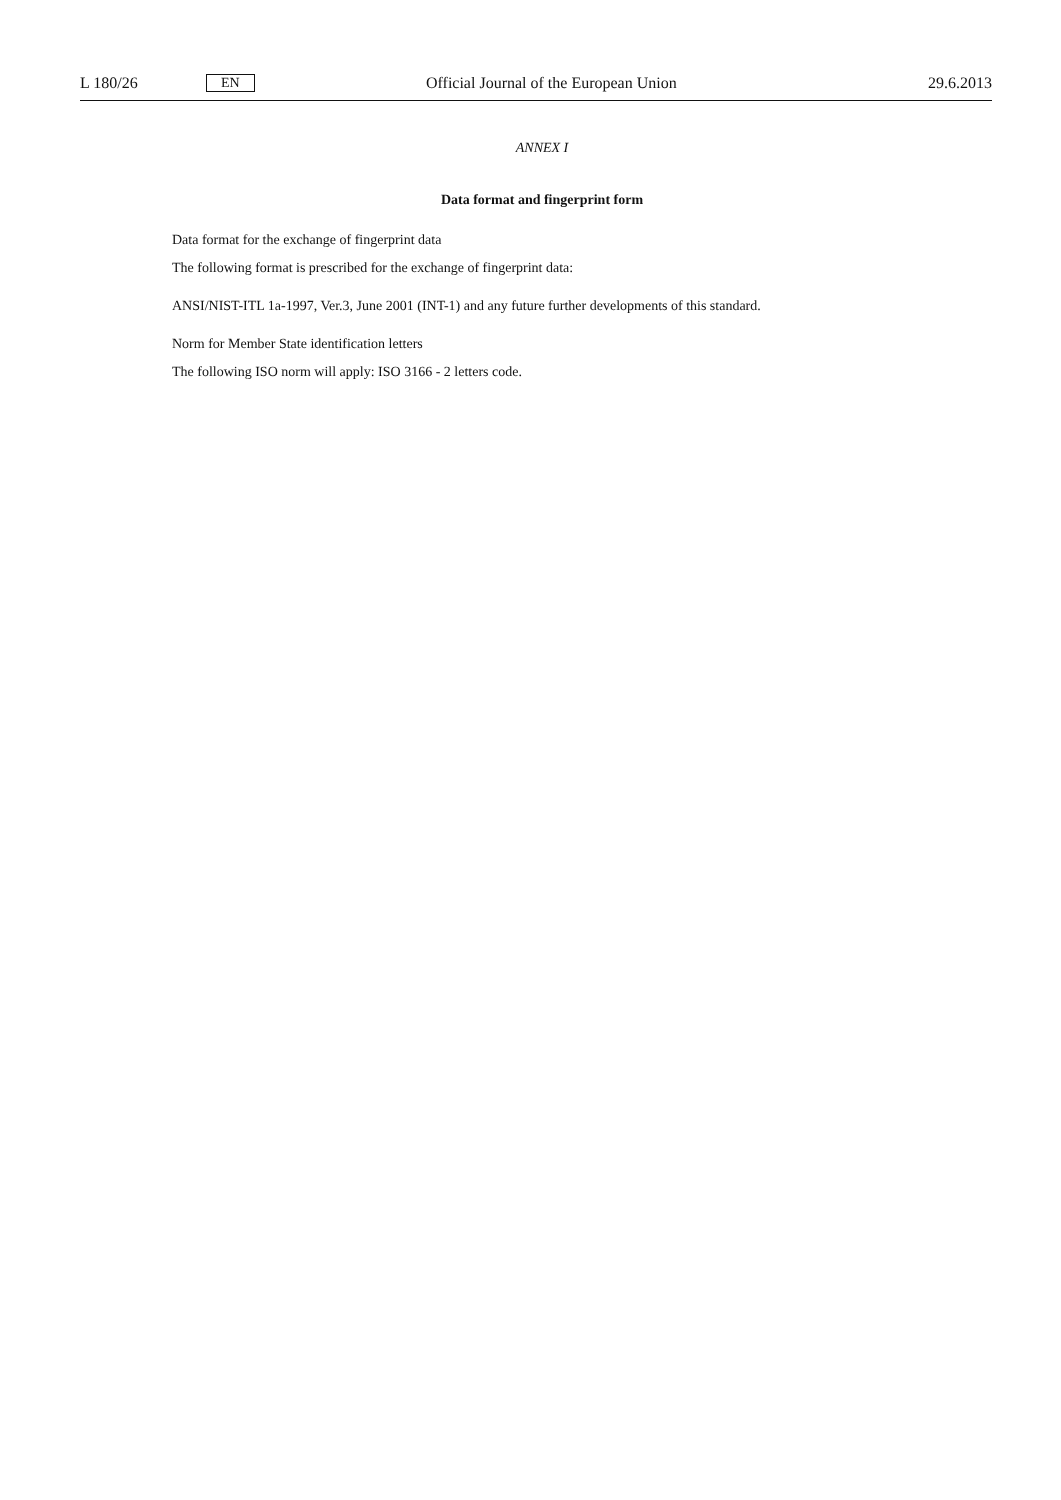L 180/26 EN Official Journal of the European Union 29.6.2013
ANNEX I
Data format and fingerprint form
Data format for the exchange of fingerprint data
The following format is prescribed for the exchange of fingerprint data:
ANSI/NIST-ITL 1a-1997, Ver.3, June 2001 (INT-1) and any future further developments of this standard.
Norm for Member State identification letters
The following ISO norm will apply: ISO 3166 - 2 letters code.